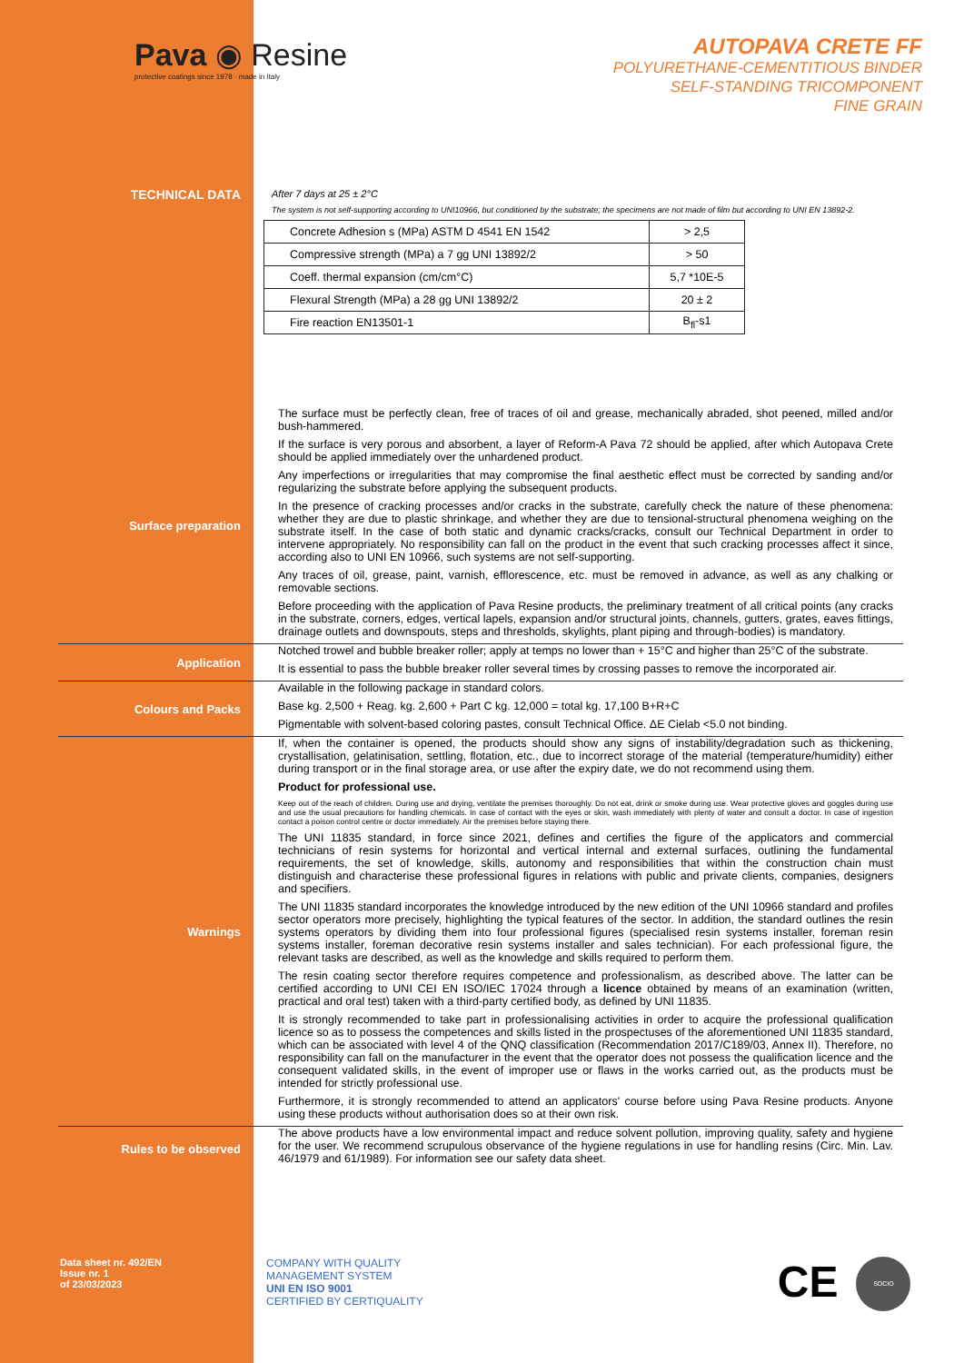Pava ◉ Resine
protective coatings since 1978 · made in Italy
AUTOPAVA CRETE FF
POLYURETHANE-CEMENTITIOUS BINDER
SELF-STANDING TRICOMPONENT
FINE GRAIN
TECHNICAL DATA
After 7 days at 25 ± 2°C
The system is not self-supporting according to UNI10966, but conditioned by the substrate; the specimens are not made of film but according to UNI EN 13892-2.
| Concrete Adhesion s (MPa) ASTM D 4541 EN 1542 | > 2,5 |
| Compressive strength (MPa) a 7 gg UNI 13892/2 | > 50 |
| Coeff. thermal expansion (cm/cm°C) | 5,7 *10E-5 |
| Flexural Strength (MPa) a 28 gg UNI 13892/2 | 20 ± 2 |
| Fire reaction EN13501-1 | B<sub>fl</sub>-s1 |
Surface preparation
The surface must be perfectly clean, free of traces of oil and grease, mechanically abraded, shot peened, milled and/or bush-hammered.
If the surface is very porous and absorbent, a layer of Reform-A Pava 72 should be applied, after which Autopava Crete should be applied immediately over the unhardened product.
Any imperfections or irregularities that may compromise the final aesthetic effect must be corrected by sanding and/or regularizing the substrate before applying the subsequent products.
In the presence of cracking processes and/or cracks in the substrate, carefully check the nature of these phenomena: whether they are due to plastic shrinkage, and whether they are due to tensional-structural phenomena weighing on the substrate itself. In the case of both static and dynamic cracks/cracks, consult our Technical Department in order to intervene appropriately. No responsibility can fall on the product in the event that such cracking processes affect it since, according also to UNI EN 10966, such systems are not self-supporting.
Any traces of oil, grease, paint, varnish, efflorescence, etc. must be removed in advance, as well as any chalking or removable sections.
Before proceeding with the application of Pava Resine products, the preliminary treatment of all critical points (any cracks in the substrate, corners, edges, vertical lapels, expansion and/or structural joints, channels, gutters, grates, eaves fittings, drainage outlets and downspouts, steps and thresholds, skylights, plant piping and through-bodies) is mandatory.
Application
Notched trowel and bubble breaker roller; apply at temps no lower than + 15°C and higher than 25°C of the substrate.
It is essential to pass the bubble breaker roller several times by crossing passes to remove the incorporated air.
Colours and Packs
Available in the following package in standard colors.
Base kg. 2,500 + Reag. kg. 2,600 + Part C kg. 12,000 = total kg. 17,100 B+R+C
Pigmentable with solvent-based coloring pastes, consult Technical Office. ΔE Cielab <5.0 not binding.
Warnings
If, when the container is opened, the products should show any signs of instability/degradation such as thickening, crystallisation, gelatinisation, settling, flotation, etc., due to incorrect storage of the material (temperature/humidity) either during transport or in the final storage area, or use after the expiry date, we do not recommend using them.
Product for professional use.
Keep out of the reach of children. During use and drying, ventilate the premises thoroughly. Do not eat, drink or smoke during use. Wear protective gloves and goggles during use and use the usual precautions for handling chemicals. In case of contact with the eyes or skin, wash immediately with plenty of water and consult a doctor. In case of ingestion contact a poison control centre or doctor immediately. Air the premises before staying there.
The UNI 11835 standard, in force since 2021, defines and certifies the figure of the applicators and commercial technicians of resin systems for horizontal and vertical internal and external surfaces, outlining the fundamental requirements, the set of knowledge, skills, autonomy and responsibilities that within the construction chain must distinguish and characterise these professional figures in relations with public and private clients, companies, designers and specifiers.
The UNI 11835 standard incorporates the knowledge introduced by the new edition of the UNI 10966 standard and profiles sector operators more precisely, highlighting the typical features of the sector. In addition, the standard outlines the resin systems operators by dividing them into four professional figures (specialised resin systems installer, foreman resin systems installer, foreman decorative resin systems installer and sales technician). For each professional figure, the relevant tasks are described, as well as the knowledge and skills required to perform them.
The resin coating sector therefore requires competence and professionalism, as described above. The latter can be certified according to UNI CEI EN ISO/IEC 17024 through a licence obtained by means of an examination (written, practical and oral test) taken with a third-party certified body, as defined by UNI 11835.
It is strongly recommended to take part in professionalising activities in order to acquire the professional qualification licence so as to possess the competences and skills listed in the prospectuses of the aforementioned UNI 11835 standard, which can be associated with level 4 of the QNQ classification (Recommendation 2017/C189/03, Annex II). Therefore, no responsibility can fall on the manufacturer in the event that the operator does not possess the qualification licence and the consequent validated skills, in the event of improper use or flaws in the works carried out, as the products must be intended for strictly professional use.
Furthermore, it is strongly recommended to attend an applicators' course before using Pava Resine products. Anyone using these products without authorisation does so at their own risk.
Rules to be observed
The above products have a low environmental impact and reduce solvent pollution, improving quality, safety and hygiene for the user. We recommend scrupulous observance of the hygiene regulations in use for handling resins (Circ. Min. Lav. 46/1979 and 61/1989). For information see our safety data sheet.
Data sheet nr. 492/EN
Issue nr. 1
of 23/03/2023
COMPANY WITH QUALITY
MANAGEMENT SYSTEM
UNI EN ISO 9001
CERTIFIED BY CERTIQUALITY
CE
SOCIO